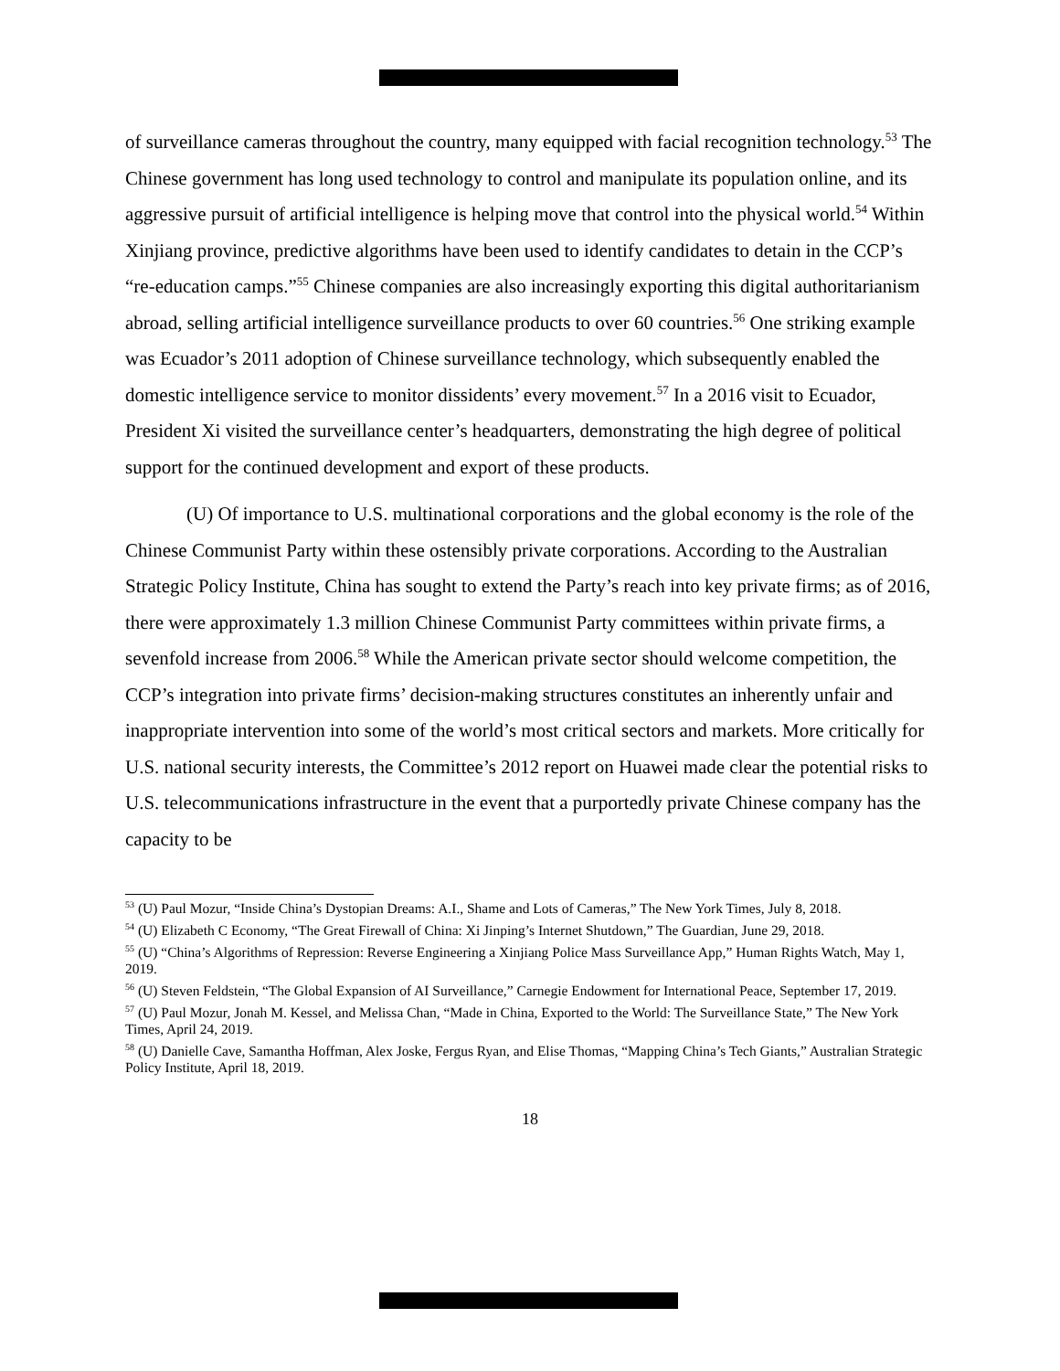of surveillance cameras throughout the country, many equipped with facial recognition technology.<sup>53</sup> The Chinese government has long used technology to control and manipulate its population online, and its aggressive pursuit of artificial intelligence is helping move that control into the physical world.<sup>54</sup> Within Xinjiang province, predictive algorithms have been used to identify candidates to detain in the CCP’s “re-education camps.”<sup>55</sup> Chinese companies are also increasingly exporting this digital authoritarianism abroad, selling artificial intelligence surveillance products to over 60 countries.<sup>56</sup> One striking example was Ecuador’s 2011 adoption of Chinese surveillance technology, which subsequently enabled the domestic intelligence service to monitor dissidents’ every movement.<sup>57</sup> In a 2016 visit to Ecuador, President Xi visited the surveillance center’s headquarters, demonstrating the high degree of political support for the continued development and export of these products.
(U) Of importance to U.S. multinational corporations and the global economy is the role of the Chinese Communist Party within these ostensibly private corporations. According to the Australian Strategic Policy Institute, China has sought to extend the Party’s reach into key private firms; as of 2016, there were approximately 1.3 million Chinese Communist Party committees within private firms, a sevenfold increase from 2006.<sup>58</sup> While the American private sector should welcome competition, the CCP’s integration into private firms’ decision-making structures constitutes an inherently unfair and inappropriate intervention into some of the world’s most critical sectors and markets. More critically for U.S. national security interests, the Committee’s 2012 report on Huawei made clear the potential risks to U.S. telecommunications infrastructure in the event that a purportedly private Chinese company has the capacity to be
<sup>53</sup> (U) Paul Mozur, “Inside China’s Dystopian Dreams: A.I., Shame and Lots of Cameras,” The New York Times, July 8, 2018.
<sup>54</sup> (U) Elizabeth C Economy, “The Great Firewall of China: Xi Jinping’s Internet Shutdown,” The Guardian, June 29, 2018.
<sup>55</sup> (U) “China’s Algorithms of Repression: Reverse Engineering a Xinjiang Police Mass Surveillance App,” Human Rights Watch, May 1, 2019.
<sup>56</sup> (U) Steven Feldstein, “The Global Expansion of AI Surveillance,” Carnegie Endowment for International Peace, September 17, 2019.
<sup>57</sup> (U) Paul Mozur, Jonah M. Kessel, and Melissa Chan, “Made in China, Exported to the World: The Surveillance State,” The New York Times, April 24, 2019.
<sup>58</sup> (U) Danielle Cave, Samantha Hoffman, Alex Joske, Fergus Ryan, and Elise Thomas, “Mapping China’s Tech Giants,” Australian Strategic Policy Institute, April 18, 2019.
18